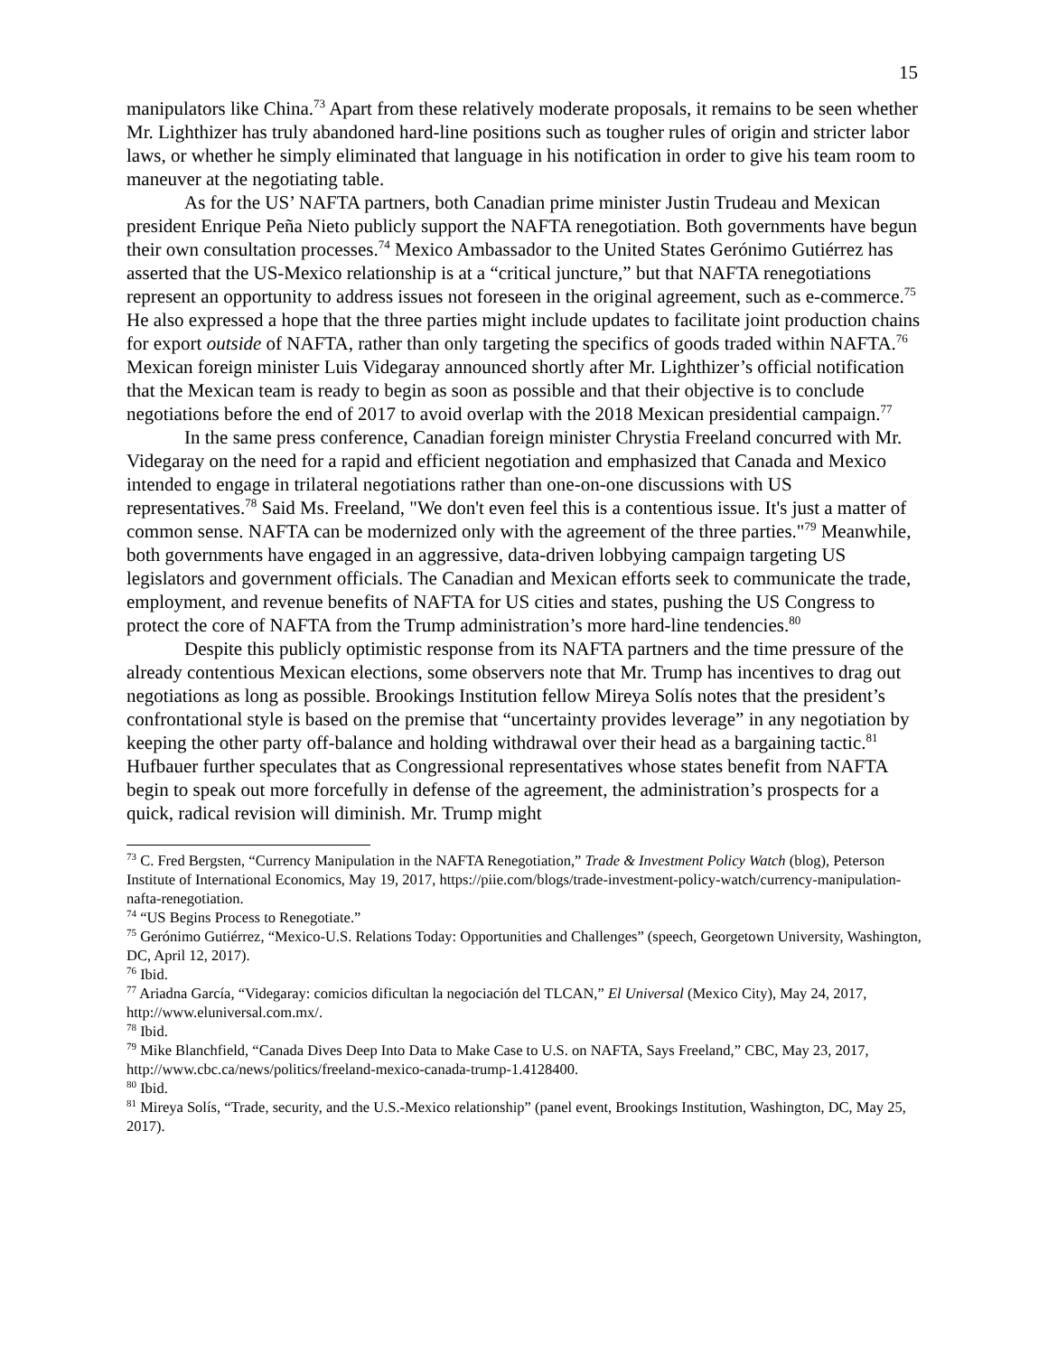15
manipulators like China.<sup>73</sup> Apart from these relatively moderate proposals, it remains to be seen whether Mr. Lighthizer has truly abandoned hard-line positions such as tougher rules of origin and stricter labor laws, or whether he simply eliminated that language in his notification in order to give his team room to maneuver at the negotiating table.
As for the US’ NAFTA partners, both Canadian prime minister Justin Trudeau and Mexican president Enrique Peña Nieto publicly support the NAFTA renegotiation. Both governments have begun their own consultation processes.<sup>74</sup> Mexico Ambassador to the United States Gerónimo Gutiérrez has asserted that the US-Mexico relationship is at a “critical juncture,” but that NAFTA renegotiations represent an opportunity to address issues not foreseen in the original agreement, such as e-commerce.<sup>75</sup> He also expressed a hope that the three parties might include updates to facilitate joint production chains for export outside of NAFTA, rather than only targeting the specifics of goods traded within NAFTA.<sup>76</sup> Mexican foreign minister Luis Videgaray announced shortly after Mr. Lighthizer’s official notification that the Mexican team is ready to begin as soon as possible and that their objective is to conclude negotiations before the end of 2017 to avoid overlap with the 2018 Mexican presidential campaign.<sup>77</sup>
In the same press conference, Canadian foreign minister Chrystia Freeland concurred with Mr. Videgaray on the need for a rapid and efficient negotiation and emphasized that Canada and Mexico intended to engage in trilateral negotiations rather than one-on-one discussions with US representatives.<sup>78</sup> Said Ms. Freeland, "We don't even feel this is a contentious issue. It's just a matter of common sense. NAFTA can be modernized only with the agreement of the three parties."<sup>79</sup> Meanwhile, both governments have engaged in an aggressive, data-driven lobbying campaign targeting US legislators and government officials. The Canadian and Mexican efforts seek to communicate the trade, employment, and revenue benefits of NAFTA for US cities and states, pushing the US Congress to protect the core of NAFTA from the Trump administration’s more hard-line tendencies.<sup>80</sup>
Despite this publicly optimistic response from its NAFTA partners and the time pressure of the already contentious Mexican elections, some observers note that Mr. Trump has incentives to drag out negotiations as long as possible. Brookings Institution fellow Mireya Solís notes that the president’s confrontational style is based on the premise that “uncertainty provides leverage” in any negotiation by keeping the other party off-balance and holding withdrawal over their head as a bargaining tactic.<sup>81</sup> Hufbauer further speculates that as Congressional representatives whose states benefit from NAFTA begin to speak out more forcefully in defense of the agreement, the administration’s prospects for a quick, radical revision will diminish. Mr. Trump might
<sup>73</sup> C. Fred Bergsten, “Currency Manipulation in the NAFTA Renegotiation,” Trade & Investment Policy Watch (blog), Peterson Institute of International Economics, May 19, 2017, https://piie.com/blogs/trade-investment-policy-watch/currency-manipulation-nafta-renegotiation.
<sup>74</sup> “US Begins Process to Renegotiate.”
<sup>75</sup> Gerónimo Gutiérrez, “Mexico-U.S. Relations Today: Opportunities and Challenges” (speech, Georgetown University, Washington, DC, April 12, 2017).
<sup>76</sup> Ibid.
<sup>77</sup> Ariadna García, “Videgaray: comicios dificultan la negociación del TLCAN,” El Universal (Mexico City), May 24, 2017, http://www.eluniversal.com.mx/.
<sup>78</sup> Ibid.
<sup>79</sup> Mike Blanchfield, “Canada Dives Deep Into Data to Make Case to U.S. on NAFTA, Says Freeland,” CBC, May 23, 2017, http://www.cbc.ca/news/politics/freeland-mexico-canada-trump-1.4128400.
<sup>80</sup> Ibid.
<sup>81</sup> Mireya Solís, “Trade, security, and the U.S.-Mexico relationship” (panel event, Brookings Institution, Washington, DC, May 25, 2017).